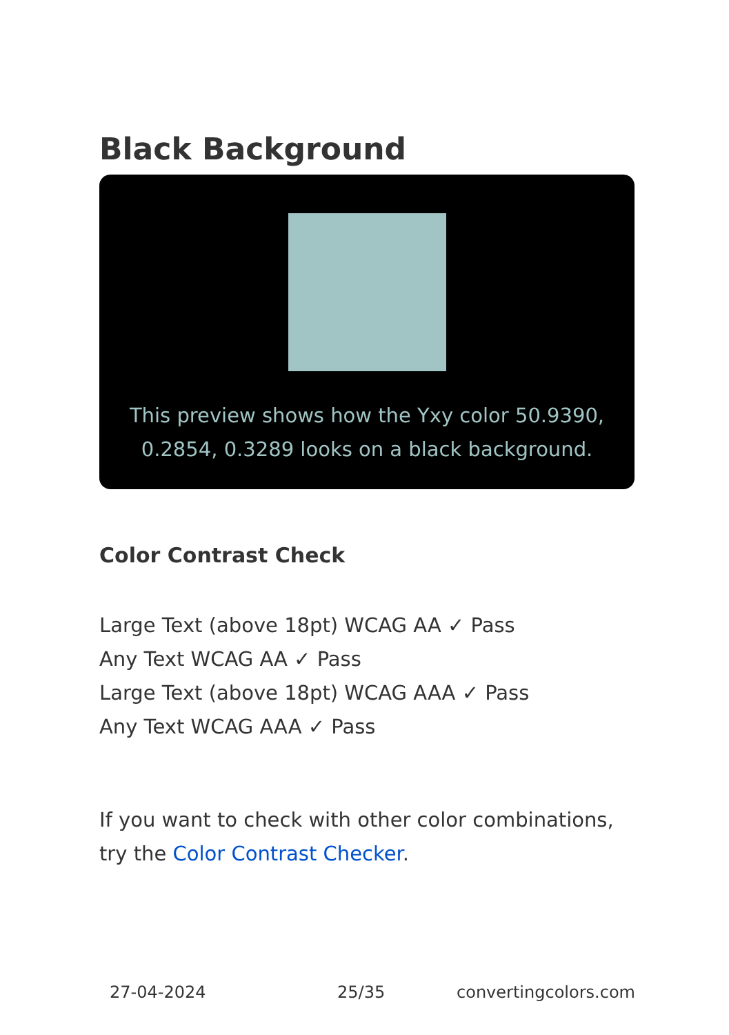Black Background
This preview shows how the Yxy color 50.9390, 0.2854, 0.3289 looks on a black background.
Color Contrast Check
Large Text (above 18pt) WCAG AA ✓ Pass
Any Text WCAG AA ✓ Pass
Large Text (above 18pt) WCAG AAA ✓ Pass
Any Text WCAG AAA ✓ Pass
If you want to check with other color combinations, try the Color Contrast Checker.
27-04-2024 25/35 convertingcolors.com